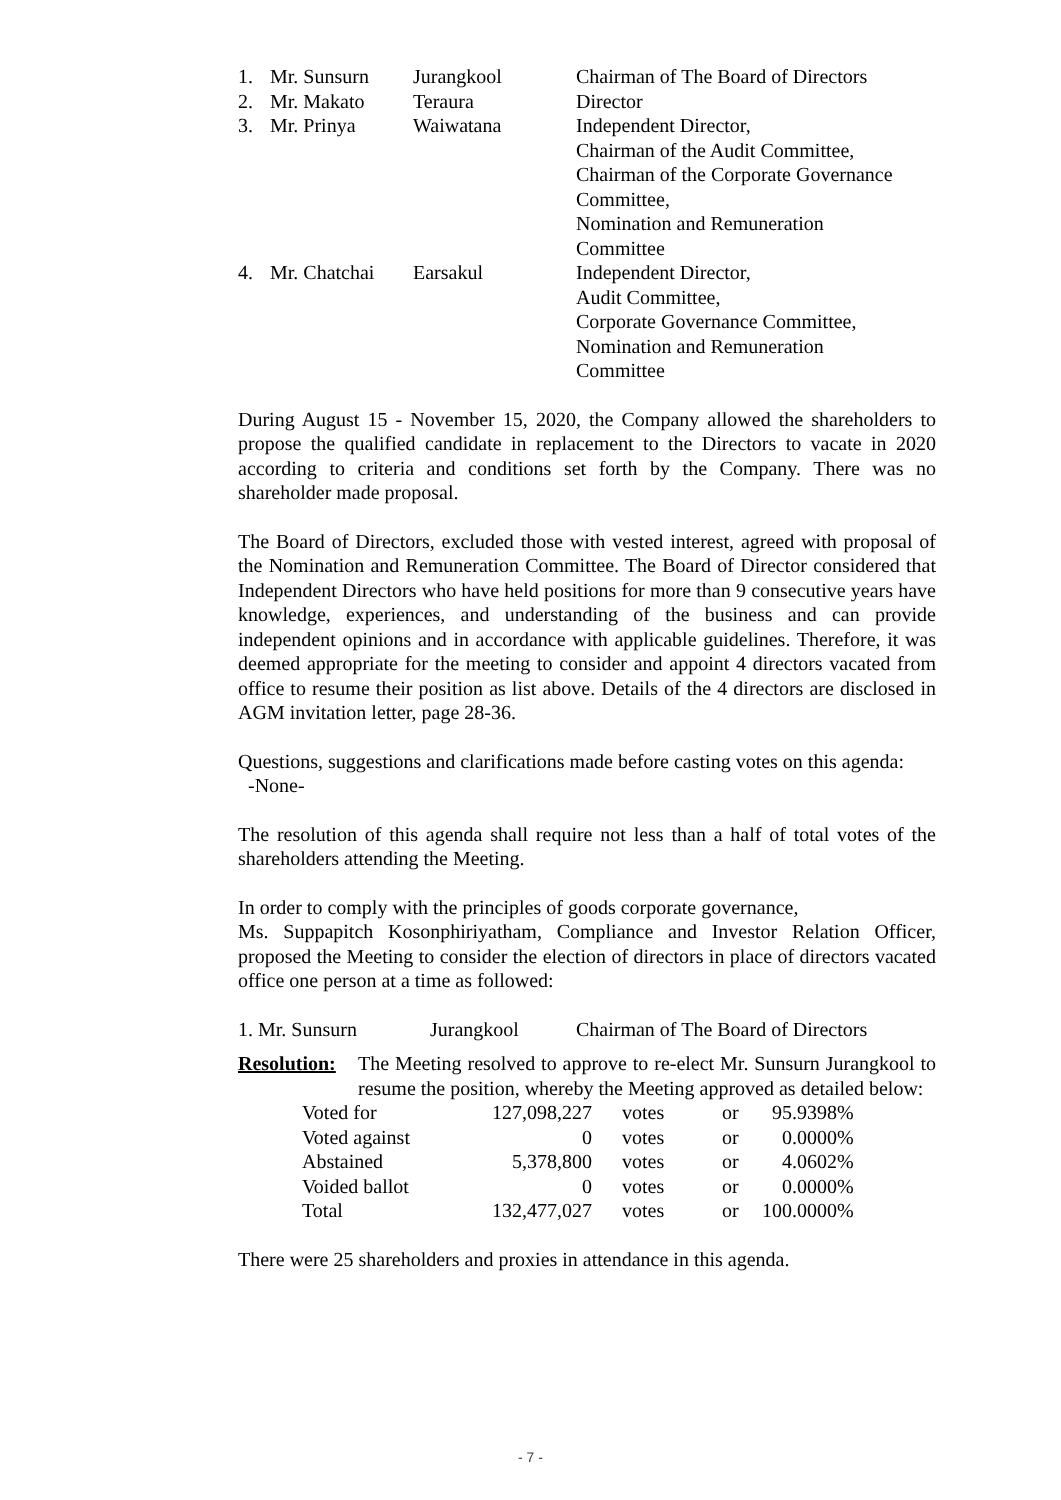| 1. | Mr. Sunsurn | Jurangkool | Chairman of The Board of Directors |
| 2. | Mr. Makato | Teraura | Director |
| 3. | Mr. Prinya | Waiwatana | Independent Director, Chairman of the Audit Committee, Chairman of the Corporate Governance Committee, Nomination and Remuneration Committee |
| 4. | Mr. Chatchai | Earsakul | Independent Director, Audit Committee, Corporate Governance Committee, Nomination and Remuneration Committee |
During August 15 - November 15, 2020, the Company allowed the shareholders to propose the qualified candidate in replacement to the Directors to vacate in 2020 according to criteria and conditions set forth by the Company. There was no shareholder made proposal.
The Board of Directors, excluded those with vested interest, agreed with proposal of the Nomination and Remuneration Committee. The Board of Director considered that Independent Directors who have held positions for more than 9 consecutive years have knowledge, experiences, and understanding of the business and can provide independent opinions and in accordance with applicable guidelines. Therefore, it was deemed appropriate for the meeting to consider and appoint 4 directors vacated from office to resume their position as list above. Details of the 4 directors are disclosed in AGM invitation letter, page 28-36.
Questions, suggestions and clarifications made before casting votes on this agenda:
-None-
The resolution of this agenda shall require not less than a half of total votes of the shareholders attending the Meeting.
In order to comply with the principles of goods corporate governance,
Ms. Suppapitch Kosonphiriyatham, Compliance and Investor Relation Officer, proposed the Meeting to consider the election of directors in place of directors vacated office one person at a time as followed:
| 1. Mr. Sunsurn | Jurangkool | Chairman of The Board of Directors |
| Resolution: | The Meeting resolved to approve to re-elect Mr. Sunsurn Jurangkool to resume the position, whereby the Meeting approved as detailed below: |
| Voted for | 127,098,227 | votes | or | 95.9398% |
| Voted against | 0 | votes | or | 0.0000% |
| Abstained | 5,378,800 | votes | or | 4.0602% |
| Voided ballot | 0 | votes | or | 0.0000% |
| Total | 132,477,027 | votes | or | 100.0000% |
There were 25 shareholders and proxies in attendance in this agenda.
- 7 -